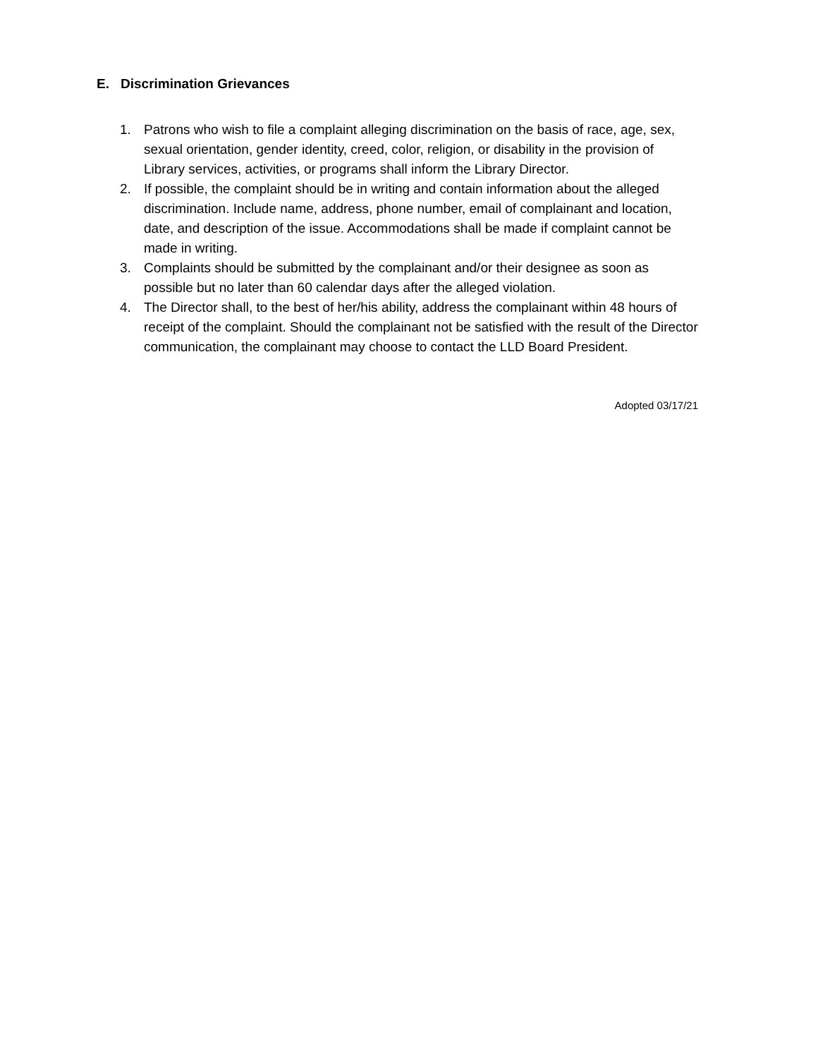E. Discrimination Grievances
1. Patrons who wish to file a complaint alleging discrimination on the basis of race, age, sex, sexual orientation, gender identity, creed, color, religion, or disability in the provision of Library services, activities, or programs shall inform the Library Director.
2. If possible, the complaint should be in writing and contain information about the alleged discrimination. Include name, address, phone number, email of complainant and location, date, and description of the issue. Accommodations shall be made if complaint cannot be made in writing.
3. Complaints should be submitted by the complainant and/or their designee as soon as possible but no later than 60 calendar days after the alleged violation.
4. The Director shall, to the best of her/his ability, address the complainant within 48 hours of receipt of the complaint. Should the complainant not be satisfied with the result of the Director communication, the complainant may choose to contact the LLD Board President.
Adopted 03/17/21